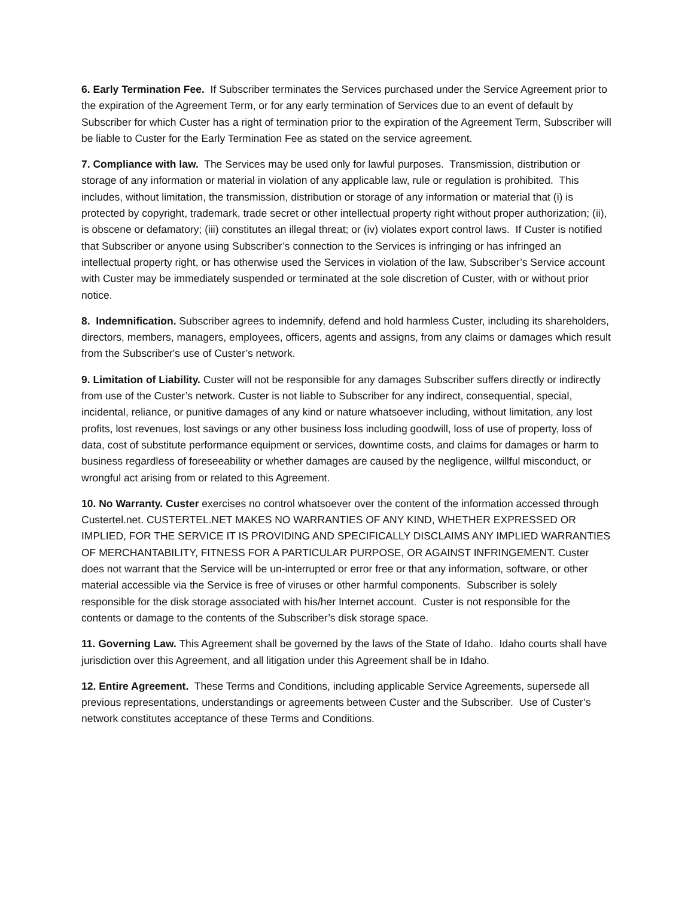6. Early Termination Fee. If Subscriber terminates the Services purchased under the Service Agreement prior to the expiration of the Agreement Term, or for any early termination of Services due to an event of default by Subscriber for which Custer has a right of termination prior to the expiration of the Agreement Term, Subscriber will be liable to Custer for the Early Termination Fee as stated on the service agreement.
7. Compliance with law. The Services may be used only for lawful purposes. Transmission, distribution or storage of any information or material in violation of any applicable law, rule or regulation is prohibited. This includes, without limitation, the transmission, distribution or storage of any information or material that (i) is protected by copyright, trademark, trade secret or other intellectual property right without proper authorization; (ii), is obscene or defamatory; (iii) constitutes an illegal threat; or (iv) violates export control laws. If Custer is notified that Subscriber or anyone using Subscriber’s connection to the Services is infringing or has infringed an intellectual property right, or has otherwise used the Services in violation of the law, Subscriber’s Service account with Custer may be immediately suspended or terminated at the sole discretion of Custer, with or without prior notice.
8. Indemnification. Subscriber agrees to indemnify, defend and hold harmless Custer, including its shareholders, directors, members, managers, employees, officers, agents and assigns, from any claims or damages which result from the Subscriber's use of Custer’s network.
9. Limitation of Liability. Custer will not be responsible for any damages Subscriber suffers directly or indirectly from use of the Custer’s network. Custer is not liable to Subscriber for any indirect, consequential, special, incidental, reliance, or punitive damages of any kind or nature whatsoever including, without limitation, any lost profits, lost revenues, lost savings or any other business loss including goodwill, loss of use of property, loss of data, cost of substitute performance equipment or services, downtime costs, and claims for damages or harm to business regardless of foreseeability or whether damages are caused by the negligence, willful misconduct, or wrongful act arising from or related to this Agreement.
10. No Warranty. Custer exercises no control whatsoever over the content of the information accessed through Custertel.net. CUSTERTEL.NET MAKES NO WARRANTIES OF ANY KIND, WHETHER EXPRESSED OR IMPLIED, FOR THE SERVICE IT IS PROVIDING AND SPECIFICALLY DISCLAIMS ANY IMPLIED WARRANTIES OF MERCHANTABILITY, FITNESS FOR A PARTICULAR PURPOSE, OR AGAINST INFRINGEMENT. Custer does not warrant that the Service will be un-interrupted or error free or that any information, software, or other material accessible via the Service is free of viruses or other harmful components. Subscriber is solely responsible for the disk storage associated with his/her Internet account. Custer is not responsible for the contents or damage to the contents of the Subscriber’s disk storage space.
11. Governing Law. This Agreement shall be governed by the laws of the State of Idaho. Idaho courts shall have jurisdiction over this Agreement, and all litigation under this Agreement shall be in Idaho.
12. Entire Agreement. These Terms and Conditions, including applicable Service Agreements, supersede all previous representations, understandings or agreements between Custer and the Subscriber. Use of Custer’s network constitutes acceptance of these Terms and Conditions.